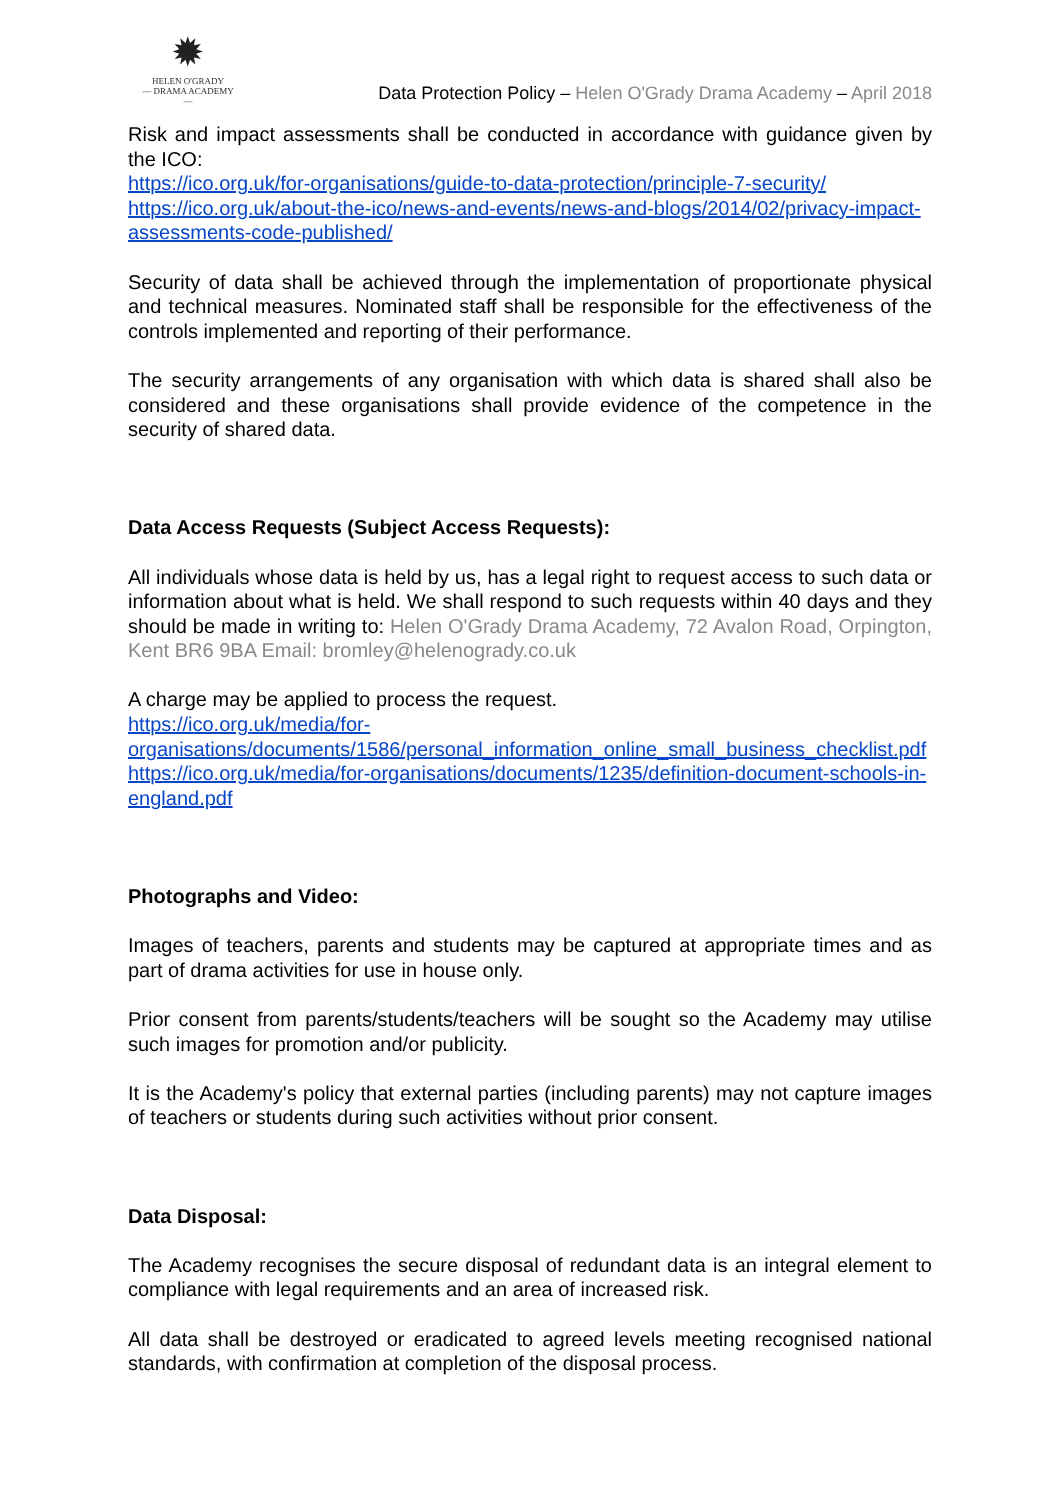✹
HELEN O'GRADY
— DRAMA ACADEMY —
Data Protection Policy – Helen O'Grady Drama Academy – April 2018
Risk and impact assessments shall be conducted in accordance with guidance given by the ICO:
https://ico.org.uk/for-organisations/guide-to-data-protection/principle-7-security/
https://ico.org.uk/about-the-ico/news-and-events/news-and-blogs/2014/02/privacy-impact-assessments-code-published/
Security of data shall be achieved through the implementation of proportionate physical and technical measures. Nominated staff shall be responsible for the effectiveness of the controls implemented and reporting of their performance.
The security arrangements of any organisation with which data is shared shall also be considered and these organisations shall provide evidence of the competence in the security of shared data.
Data Access Requests (Subject Access Requests):
All individuals whose data is held by us, has a legal right to request access to such data or information about what is held. We shall respond to such requests within 40 days and they should be made in writing to: Helen O'Grady Drama Academy, 72 Avalon Road, Orpington, Kent BR6 9BA Email: bromley@helenogrady.co.uk
A charge may be applied to process the request.
https://ico.org.uk/media/for-organisations/documents/1586/personal_information_online_small_business_checklist.pdf
https://ico.org.uk/media/for-organisations/documents/1235/definition-document-schools-in-england.pdf
Photographs and Video:
Images of teachers, parents and students may be captured at appropriate times and as part of drama activities for use in house only.
Prior consent from parents/students/teachers will be sought so the Academy may utilise such images for promotion and/or publicity.
It is the Academy's policy that external parties (including parents) may not capture images of teachers or students during such activities without prior consent.
Data Disposal:
The Academy recognises the secure disposal of redundant data is an integral element to compliance with legal requirements and an area of increased risk.
All data shall be destroyed or eradicated to agreed levels meeting recognised national standards, with confirmation at completion of the disposal process.